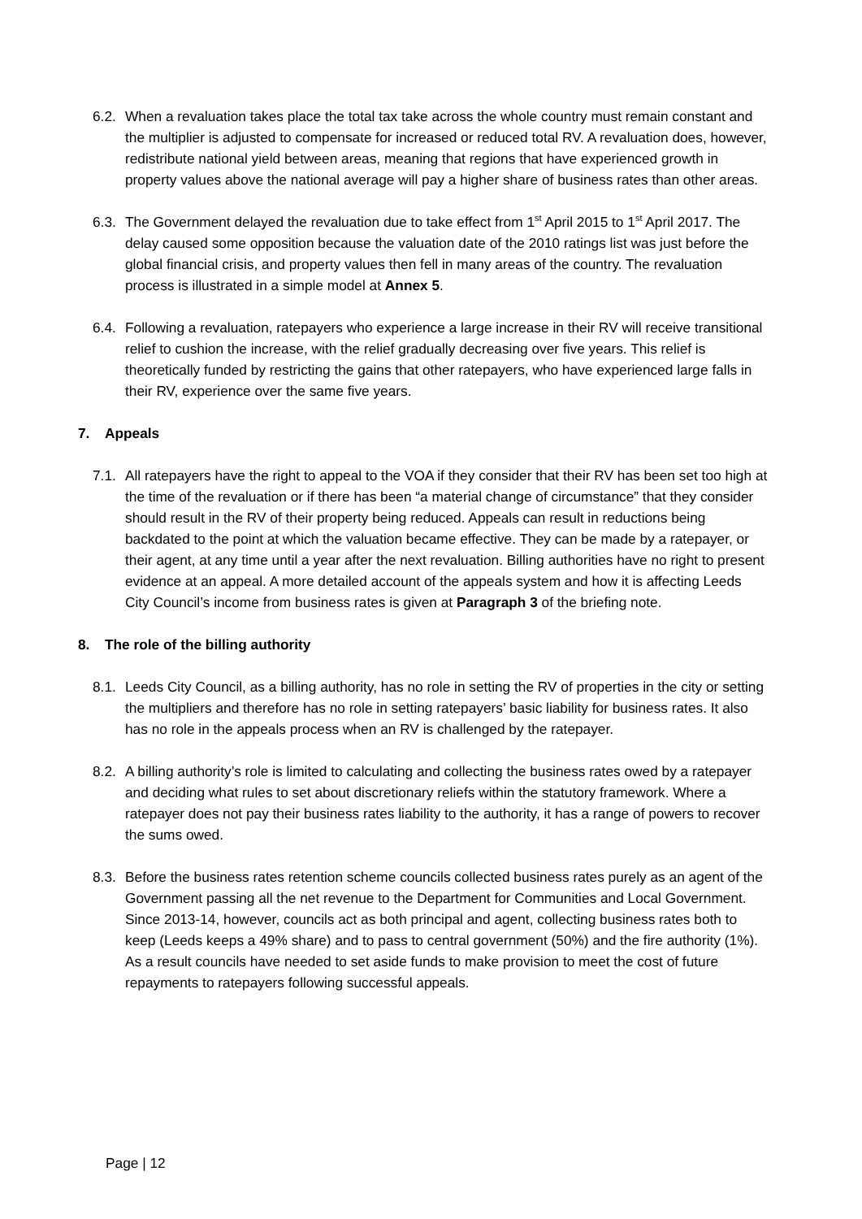6.2. When a revaluation takes place the total tax take across the whole country must remain constant and the multiplier is adjusted to compensate for increased or reduced total RV. A revaluation does, however, redistribute national yield between areas, meaning that regions that have experienced growth in property values above the national average will pay a higher share of business rates than other areas.
6.3. The Government delayed the revaluation due to take effect from 1<sup>st</sup> April 2015 to 1<sup>st</sup> April 2017. The delay caused some opposition because the valuation date of the 2010 ratings list was just before the global financial crisis, and property values then fell in many areas of the country. The revaluation process is illustrated in a simple model at Annex 5.
6.4. Following a revaluation, ratepayers who experience a large increase in their RV will receive transitional relief to cushion the increase, with the relief gradually decreasing over five years. This relief is theoretically funded by restricting the gains that other ratepayers, who have experienced large falls in their RV, experience over the same five years.
7. Appeals
7.1. All ratepayers have the right to appeal to the VOA if they consider that their RV has been set too high at the time of the revaluation or if there has been “a material change of circumstance” that they consider should result in the RV of their property being reduced. Appeals can result in reductions being backdated to the point at which the valuation became effective. They can be made by a ratepayer, or their agent, at any time until a year after the next revaluation. Billing authorities have no right to present evidence at an appeal. A more detailed account of the appeals system and how it is affecting Leeds City Council’s income from business rates is given at Paragraph 3 of the briefing note.
8. The role of the billing authority
8.1. Leeds City Council, as a billing authority, has no role in setting the RV of properties in the city or setting the multipliers and therefore has no role in setting ratepayers’ basic liability for business rates. It also has no role in the appeals process when an RV is challenged by the ratepayer.
8.2. A billing authority’s role is limited to calculating and collecting the business rates owed by a ratepayer and deciding what rules to set about discretionary reliefs within the statutory framework. Where a ratepayer does not pay their business rates liability to the authority, it has a range of powers to recover the sums owed.
8.3. Before the business rates retention scheme councils collected business rates purely as an agent of the Government passing all the net revenue to the Department for Communities and Local Government. Since 2013-14, however, councils act as both principal and agent, collecting business rates both to keep (Leeds keeps a 49% share) and to pass to central government (50%) and the fire authority (1%). As a result councils have needed to set aside funds to make provision to meet the cost of future repayments to ratepayers following successful appeals.
Page | 12